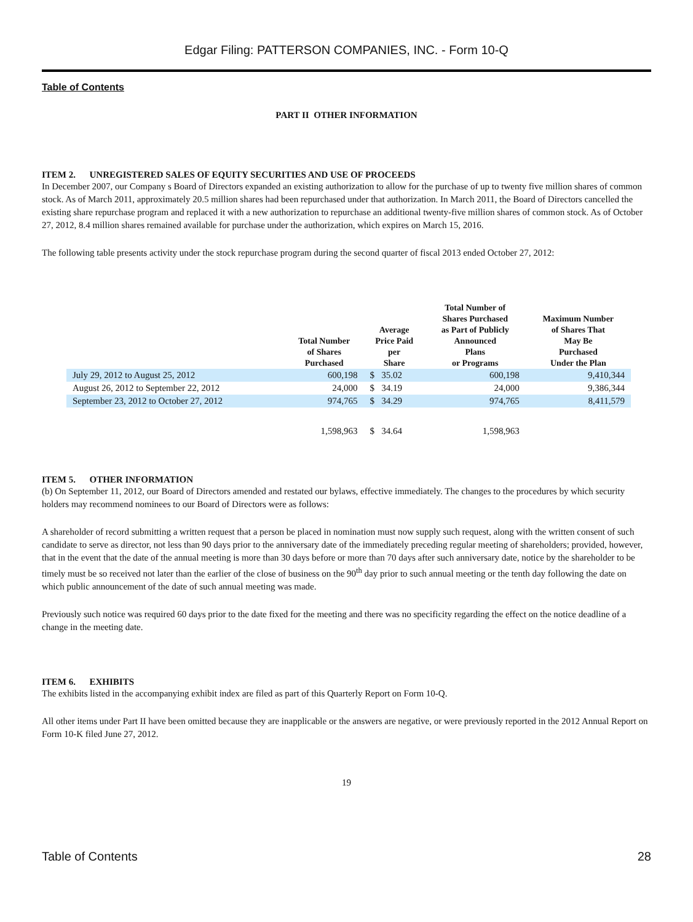Edgar Filing: PATTERSON COMPANIES, INC. - Form 10-Q
Table of Contents
PART II OTHER INFORMATION
ITEM 2. UNREGISTERED SALES OF EQUITY SECURITIES AND USE OF PROCEEDS
In December 2007, our Company s Board of Directors expanded an existing authorization to allow for the purchase of up to twenty five million shares of common stock. As of March 2011, approximately 20.5 million shares had been repurchased under that authorization. In March 2011, the Board of Directors cancelled the existing share repurchase program and replaced it with a new authorization to repurchase an additional twenty-five million shares of common stock. As of October 27, 2012, 8.4 million shares remained available for purchase under the authorization, which expires on March 15, 2016.
The following table presents activity under the stock repurchase program during the second quarter of fiscal 2013 ended October 27, 2012:
| | Total Number of Shares Purchased | Average Price Paid per Share | Total Number of Shares Purchased as Part of Publicly Announced Plans or Programs | Maximum Number of Shares That May Be Purchased Under the Plan |
| --- | --- | --- | --- | --- |
| July 29, 2012 to August 25, 2012 | 600,198 | $ 35.02 | 600,198 | 9,410,344 |
| August 26, 2012 to September 22, 2012 | 24,000 | $ 34.19 | 24,000 | 9,386,344 |
| September 23, 2012 to October 27, 2012 | 974,765 | $ 34.29 | 974,765 | 8,411,579 |
| | 1,598,963 | $ 34.64 | 1,598,963 | |
ITEM 5. OTHER INFORMATION
(b) On September 11, 2012, our Board of Directors amended and restated our bylaws, effective immediately. The changes to the procedures by which security holders may recommend nominees to our Board of Directors were as follows:
A shareholder of record submitting a written request that a person be placed in nomination must now supply such request, along with the written consent of such candidate to serve as director, not less than 90 days prior to the anniversary date of the immediately preceding regular meeting of shareholders; provided, however, that in the event that the date of the annual meeting is more than 30 days before or more than 70 days after such anniversary date, notice by the shareholder to be timely must be so received not later than the earlier of the close of business on the 90<sup>th</sup> day prior to such annual meeting or the tenth day following the date on which public announcement of the date of such annual meeting was made.
Previously such notice was required 60 days prior to the date fixed for the meeting and there was no specificity regarding the effect on the notice deadline of a change in the meeting date.
ITEM 6. EXHIBITS
The exhibits listed in the accompanying exhibit index are filed as part of this Quarterly Report on Form 10-Q.
All other items under Part II have been omitted because they are inapplicable or the answers are negative, or were previously reported in the 2012 Annual Report on Form 10-K filed June 27, 2012.
19
Table of Contents 28